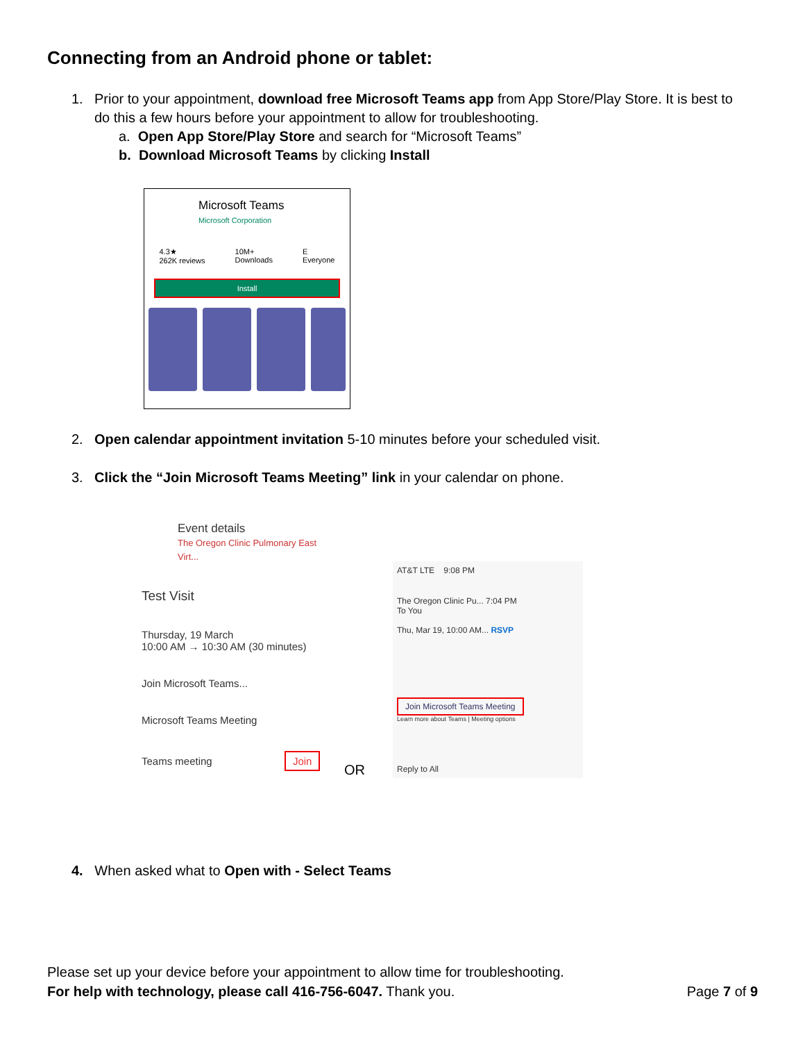Connecting from an Android phone or tablet:
1. Prior to your appointment, download free Microsoft Teams app from App Store/Play Store. It is best to do this a few hours before your appointment to allow for troubleshooting.
a. Open App Store/Play Store and search for “Microsoft Teams”
b. Download Microsoft Teams by clicking Install
Microsoft Teams
Microsoft Corporation
4.3★
262K reviews 10M+
Downloads E
Everyone
Install
2. Open calendar appointment invitation 5-10 minutes before your scheduled visit.
3. Click the “Join Microsoft Teams Meeting” link in your calendar on phone.
Event details
The Oregon Clinic Pulmonary East Virt...
Test Visit
Thursday, 19 March
10:00 AM → 10:30 AM (30 minutes)
Join Microsoft Teams...
Microsoft Teams Meeting
Teams meeting Join
OR
AT&T LTE 9:08 PM
The Oregon Clinic Pu... 7:04 PM
To You
Thu, Mar 19, 10:00 AM... RSVP
Join Microsoft Teams Meeting
Learn more about Teams | Meeting options
Reply to All
4. When asked what to Open with - Select Teams
Please set up your device before your appointment to allow time for troubleshooting.
For help with technology, please call 416-756-6047. Thank you. Page 7 of 9